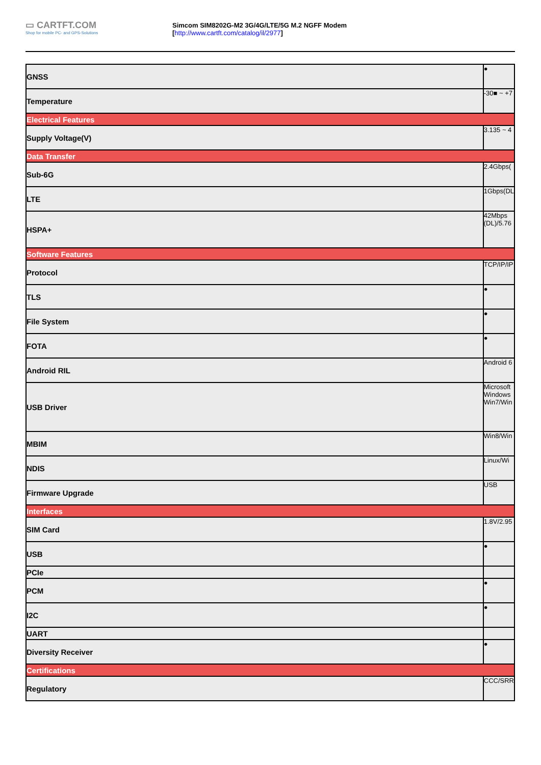▭ CARTFT.COM
Shop for mobile PC- and GPS-Solutions
Simcom SIM8202G-M2 3G/4G/LTE/5G M.2 NGFF Modem
[http://www.cartft.com/catalog/il/2977]
| GNSS | ● |
| Temperature | -30■ ~ +7 |
| Electrical Features | |
| Supply Voltage(V) | 3.135 ~ 4 |
| Data Transfer | |
| Sub-6G | 2.4Gbps( |
| LTE | 1Gbps(DL |
| HSPA+ | 42Mbps (DL)/5.76 |
| Software Features | |
| Protocol | TCP/IP/IP |
| TLS | ● |
| File System | ● |
| FOTA | ● |
| Android RIL | Android 6 |
| USB Driver | Microsoft Windows Win7/Win |
| MBIM | Win8/Win |
| NDIS | Linux/Wi |
| Firmware Upgrade | USB |
| Interfaces | |
| SIM Card | 1.8V/2.95 |
| USB | ● |
| PCIe | |
| PCM | ● |
| I2C | ● |
| UART | |
| Diversity Receiver | ● |
| Certifications | |
| Regulatory | CCC/SRR |